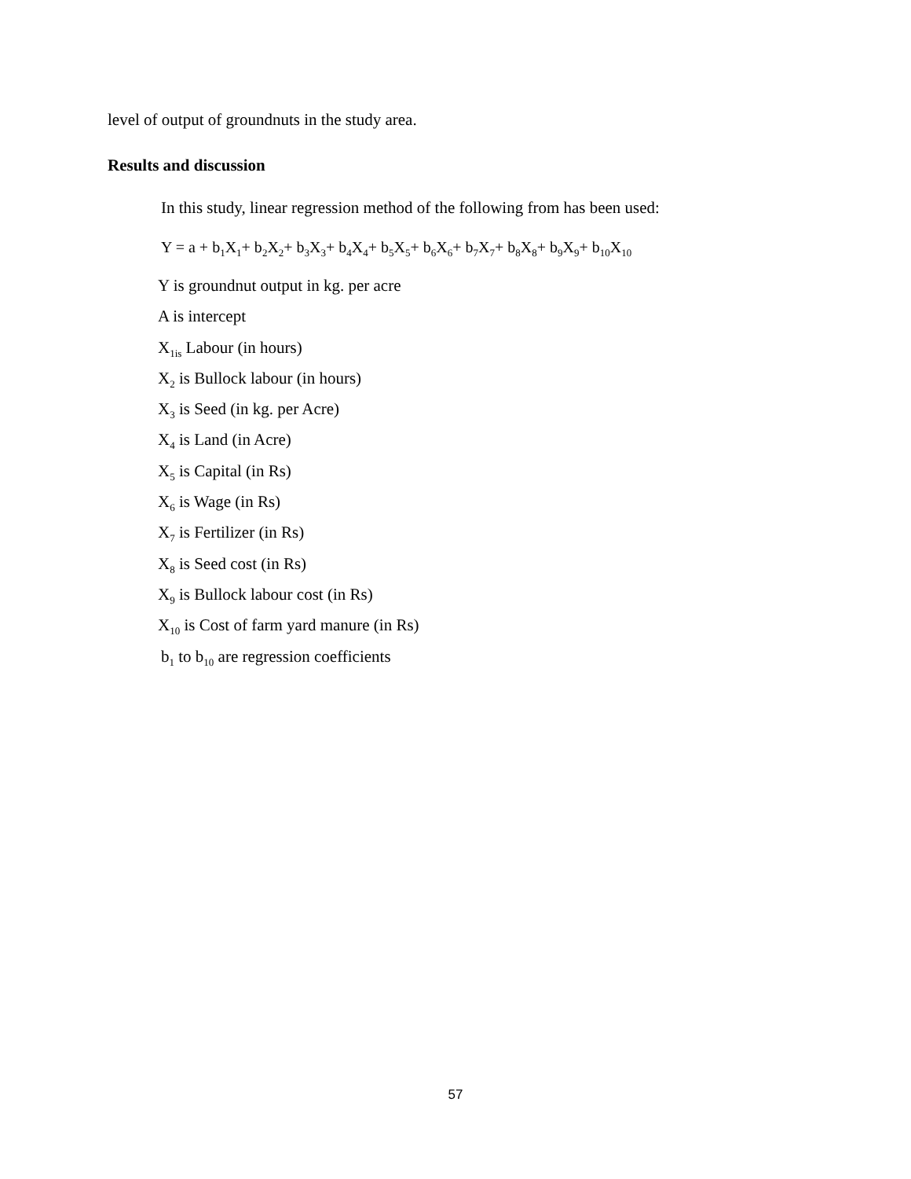level of output of groundnuts in the study area.
Results and discussion
In this study, linear regression method of the following from has been used:
Y = a + b<sub>1</sub>X<sub>1</sub>+ b<sub>2</sub>X<sub>2</sub>+ b<sub>3</sub>X<sub>3</sub>+ b<sub>4</sub>X<sub>4</sub>+ b<sub>5</sub>X<sub>5</sub>+ b<sub>6</sub>X<sub>6</sub>+ b<sub>7</sub>X<sub>7</sub>+ b<sub>8</sub>X<sub>8</sub>+ b<sub>9</sub>X<sub>9</sub>+ b<sub>10</sub>X<sub>10</sub>
Y is groundnut output in kg. per acre
A is intercept
X<sub>1is</sub> Labour (in hours)
X<sub>2</sub> is Bullock labour (in hours)
X<sub>3</sub> is Seed (in kg. per Acre)
X<sub>4</sub> is Land (in Acre)
X<sub>5</sub> is Capital (in Rs)
X<sub>6</sub> is Wage (in Rs)
X<sub>7</sub> is Fertilizer (in Rs)
X<sub>8</sub> is Seed cost (in Rs)
X<sub>9</sub> is Bullock labour cost (in Rs)
X<sub>10</sub> is Cost of farm yard manure (in Rs)
b<sub>1</sub> to b<sub>10</sub> are regression coefficients
57